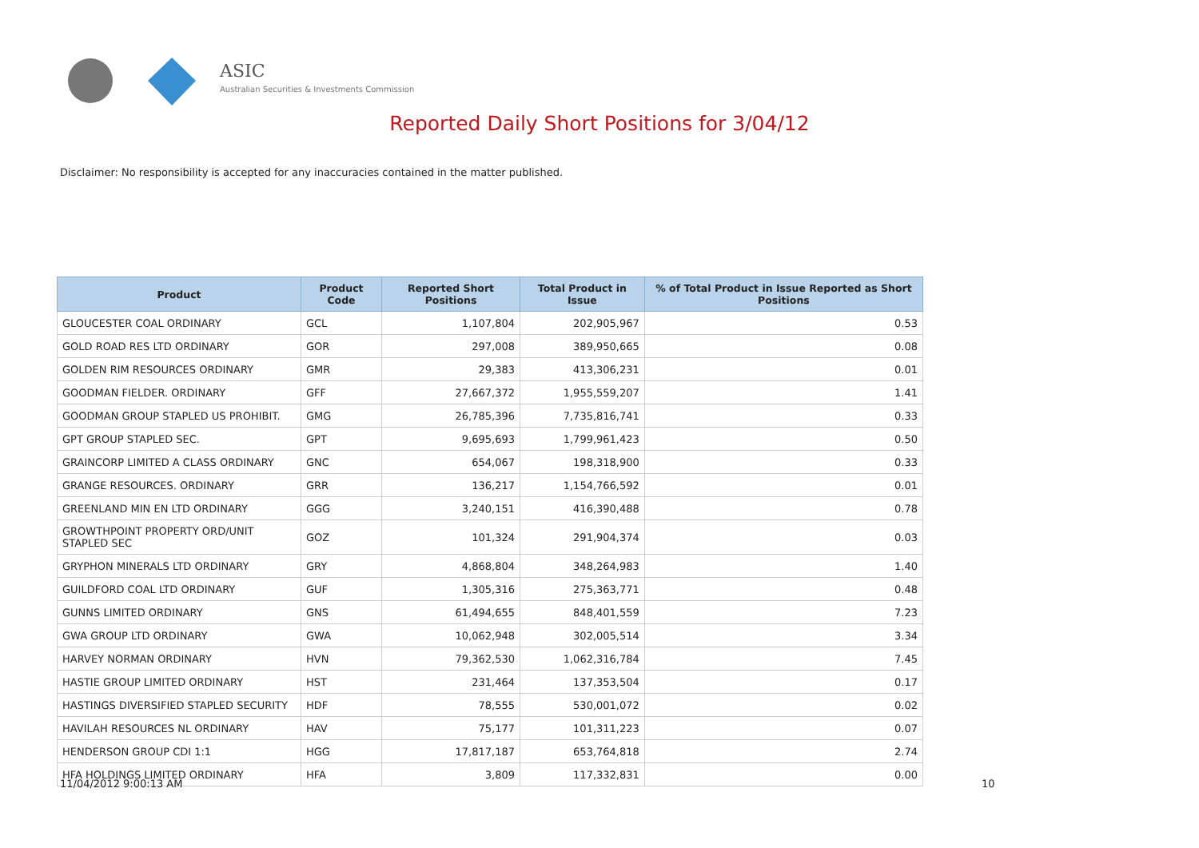ASIC
Australian Securities & Investments Commission
Reported Daily Short Positions for 3/04/12
Disclaimer: No responsibility is accepted for any inaccuracies contained in the matter published.
| Product | Product Code | Reported Short Positions | Total Product in Issue | % of Total Product in Issue Reported as Short Positions |
| --- | --- | --- | --- | --- |
| GLOUCESTER COAL ORDINARY | GCL | 1,107,804 | 202,905,967 | 0.53 |
| GOLD ROAD RES LTD ORDINARY | GOR | 297,008 | 389,950,665 | 0.08 |
| GOLDEN RIM RESOURCES ORDINARY | GMR | 29,383 | 413,306,231 | 0.01 |
| GOODMAN FIELDER. ORDINARY | GFF | 27,667,372 | 1,955,559,207 | 1.41 |
| GOODMAN GROUP STAPLED US PROHIBIT. | GMG | 26,785,396 | 7,735,816,741 | 0.33 |
| GPT GROUP STAPLED SEC. | GPT | 9,695,693 | 1,799,961,423 | 0.50 |
| GRAINCORP LIMITED A CLASS ORDINARY | GNC | 654,067 | 198,318,900 | 0.33 |
| GRANGE RESOURCES. ORDINARY | GRR | 136,217 | 1,154,766,592 | 0.01 |
| GREENLAND MIN EN LTD ORDINARY | GGG | 3,240,151 | 416,390,488 | 0.78 |
| GROWTHPOINT PROPERTY ORD/UNIT STAPLED SEC | GOZ | 101,324 | 291,904,374 | 0.03 |
| GRYPHON MINERALS LTD ORDINARY | GRY | 4,868,804 | 348,264,983 | 1.40 |
| GUILDFORD COAL LTD ORDINARY | GUF | 1,305,316 | 275,363,771 | 0.48 |
| GUNNS LIMITED ORDINARY | GNS | 61,494,655 | 848,401,559 | 7.23 |
| GWA GROUP LTD ORDINARY | GWA | 10,062,948 | 302,005,514 | 3.34 |
| HARVEY NORMAN ORDINARY | HVN | 79,362,530 | 1,062,316,784 | 7.45 |
| HASTIE GROUP LIMITED ORDINARY | HST | 231,464 | 137,353,504 | 0.17 |
| HASTINGS DIVERSIFIED STAPLED SECURITY | HDF | 78,555 | 530,001,072 | 0.02 |
| HAVILAH RESOURCES NL ORDINARY | HAV | 75,177 | 101,311,223 | 0.07 |
| HENDERSON GROUP CDI 1:1 | HGG | 17,817,187 | 653,764,818 | 2.74 |
| HFA HOLDINGS LIMITED ORDINARY | HFA | 3,809 | 117,332,831 | 0.00 |
11/04/2012 9:00:13 AM 10